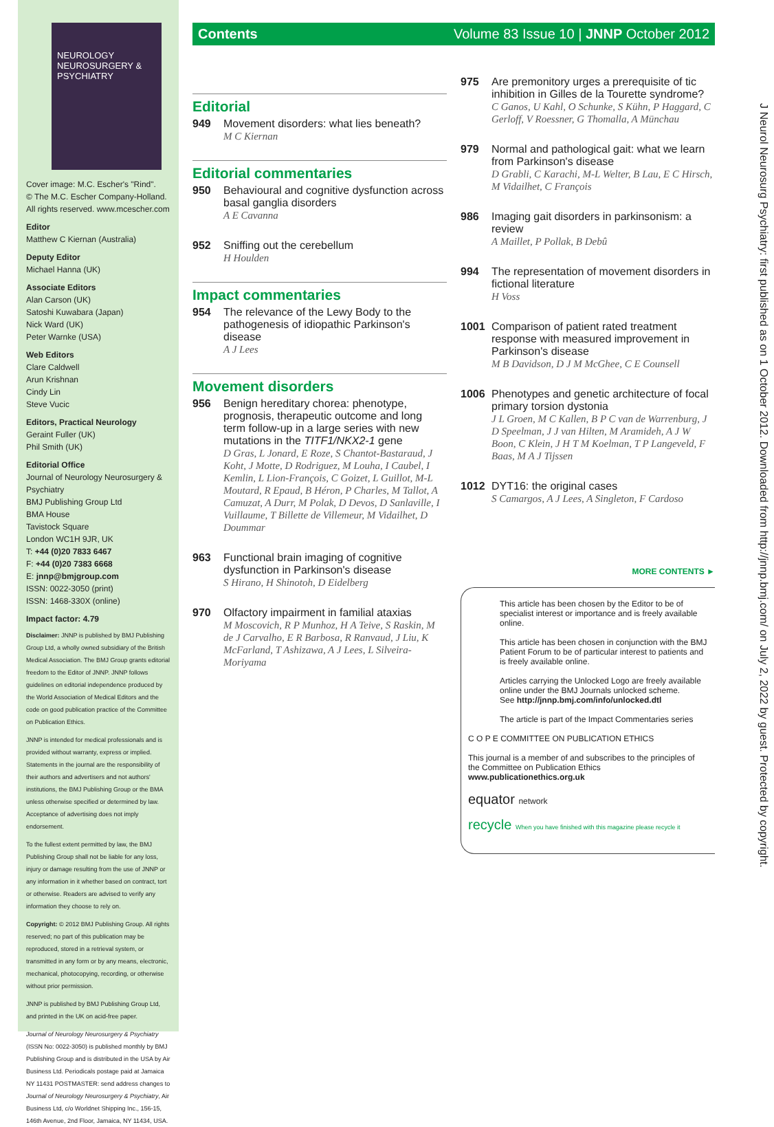NEUROLOGY NEUROSURGERY & PSYCHIATRY
Cover image: M.C. Escher's "Rind".
© The M.C. Escher Company-Holland. All rights reserved. www.mcescher.com
Editor
Matthew C Kiernan (Australia)
Deputy Editor
Michael Hanna (UK)
Associate Editors
Alan Carson (UK)
Satoshi Kuwabara (Japan)
Nick Ward (UK)
Peter Warnke (USA)
Web Editors
Clare Caldwell
Arun Krishnan
Cindy Lin
Steve Vucic
Editors, Practical Neurology
Geraint Fuller (UK)
Phil Smith (UK)
Editorial Office
Journal of Neurology Neurosurgery & Psychiatry
BMJ Publishing Group Ltd
BMA House
Tavistock Square
London WC1H 9JR, UK
T: +44 (0)20 7833 6467
F: +44 (0)20 7383 6668
E: jnnp@bmjgroup.com
ISSN: 0022-3050 (print)
ISSN: 1468-330X (online)
Impact factor: 4.79
Disclaimer: JNNP is published by BMJ Publishing Group Ltd, a wholly owned subsidiary of the British Medical Association. The BMJ Group grants editorial freedom to the Editor of JNNP. JNNP follows guidelines on editorial independence produced by the World Association of Medical Editors and the code on good publication practice of the Committee on Publication Ethics.
JNNP is intended for medical professionals and is provided without warranty, express or implied. Statements in the journal are the responsibility of their authors and advertisers and not authors' institutions, the BMJ Publishing Group or the BMA unless otherwise specified or determined by law. Acceptance of advertising does not imply endorsement.
To the fullest extent permitted by law, the BMJ Publishing Group shall not be liable for any loss, injury or damage resulting from the use of JNNP or any information in it whether based on contract, tort or otherwise. Readers are advised to verify any information they choose to rely on.
Copyright: © 2012 BMJ Publishing Group. All rights reserved; no part of this publication may be reproduced, stored in a retrieval system, or transmitted in any form or by any means, electronic, mechanical, photocopying, recording, or otherwise without prior permission.
JNNP is published by BMJ Publishing Group Ltd, and printed in the UK on acid-free paper.
Journal of Neurology Neurosurgery & Psychiatry (ISSN No: 0022-3050) is published monthly by BMJ Publishing Group and is distributed in the USA by Air Business Ltd. Periodicals postage paid at Jamaica NY 11431 POSTMASTER: send address changes to Journal of Neurology Neurosurgery & Psychiatry, Air Business Ltd, c/o Worldnet Shipping Inc., 156-15, 146th Avenue, 2nd Floor, Jamaica, NY 11434, USA.
Contents Volume 83 Issue 10 | JNNP October 2012
Editorial
949 Movement disorders: what lies beneath?
M C Kiernan
Editorial commentaries
950 Behavioural and cognitive dysfunction across basal ganglia disorders
A E Cavanna
952 Sniffing out the cerebellum
H Houlden
Impact commentaries
954 The relevance of the Lewy Body to the pathogenesis of idiopathic Parkinson's disease
A J Lees
Movement disorders
956 Benign hereditary chorea: phenotype, prognosis, therapeutic outcome and long term follow-up in a large series with new mutations in the TITF1/NKX2-1 gene
D Gras, L Jonard, E Roze, S Chantot-Bastaraud, J Koht, J Motte, D Rodriguez, M Louha, I Caubel, I Kemlin, L Lion-François, C Goizet, L Guillot, M-L Moutard, R Epaud, B Héron, P Charles, M Tallot, A Camuzat, A Durr, M Polak, D Devos, D Sanlaville, I Vuillaume, T Billette de Villemeur, M Vidailhet, D Doummar
963 Functional brain imaging of cognitive dysfunction in Parkinson's disease
S Hirano, H Shinotoh, D Eidelberg
970 Olfactory impairment in familial ataxias
M Moscovich, R P Munhoz, H A Teive, S Raskin, M de J Carvalho, E R Barbosa, R Ranvaud, J Liu, K McFarland, T Ashizawa, A J Lees, L Silveira-Moriyama
975 Are premonitory urges a prerequisite of tic inhibition in Gilles de la Tourette syndrome?
C Ganos, U Kahl, O Schunke, S Kühn, P Haggard, C Gerloff, V Roessner, G Thomalla, A Münchau
979 Normal and pathological gait: what we learn from Parkinson's disease
D Grabli, C Karachi, M-L Welter, B Lau, E C Hirsch, M Vidailhet, C François
986 Imaging gait disorders in parkinsonism: a review
A Maillet, P Pollak, B Debû
994 The representation of movement disorders in fictional literature
H Voss
1001 Comparison of patient rated treatment response with measured improvement in Parkinson's disease
M B Davidson, D J M McGhee, C E Counsell
1006 Phenotypes and genetic architecture of focal primary torsion dystonia
J L Groen, M C Kallen, B P C van de Warrenburg, J D Speelman, J J van Hilten, M Aramideh, A J W Boon, C Klein, J H T M Koelman, T P Langeveld, F Baas, M A J Tijssen
1012 DYT16: the original cases
S Camargos, A J Lees, A Singleton, F Cardoso
MORE CONTENTS ►
This article has been chosen by the Editor to be of specialist interest or importance and is freely available online.
This article has been chosen in conjunction with the BMJ Patient Forum to be of particular interest to patients and is freely available online.
Articles carrying the Unlocked Logo are freely available online under the BMJ Journals unlocked scheme.
See http://jnnp.bmj.com/info/unlocked.dtl
The article is part of the Impact Commentaries series
C O P E COMMITTEE ON PUBLICATION ETHICS
This journal is a member of and subscribes to the principles of the Committee on Publication Ethics
www.publicationethics.org.uk
equator network
recycle When you have finished with this magazine please recycle it
J Neurol Neurosurg Psychiatry: first published as on 1 October 2012. Downloaded from http://jnnp.bmj.com/ on July 2, 2022 by guest. Protected by copyright.